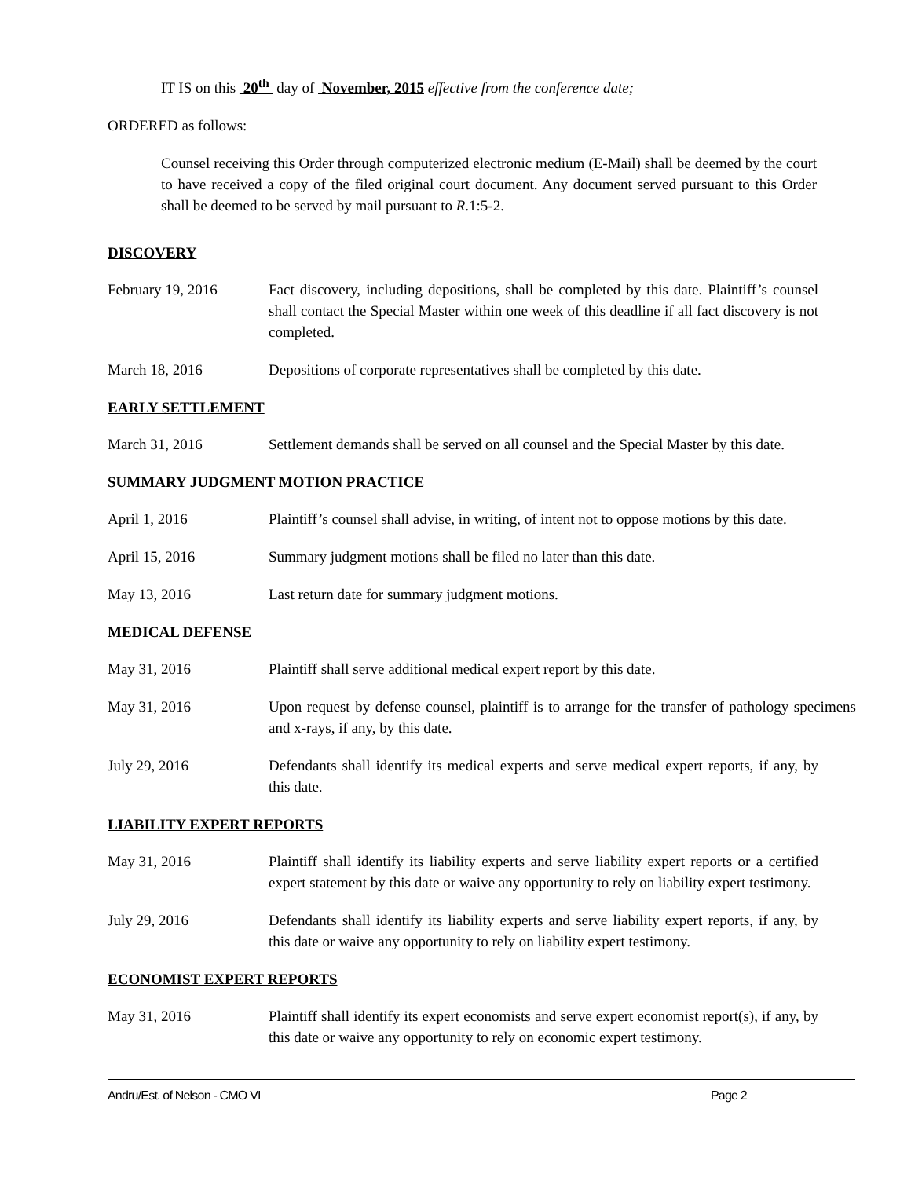IT IS on this 20<sup>th</sup> day of November, 2015 effective from the conference date;
ORDERED as follows:
Counsel receiving this Order through computerized electronic medium (E-Mail) shall be deemed by the court to have received a copy of the filed original court document. Any document served pursuant to this Order shall be deemed to be served by mail pursuant to R.1:5-2.
DISCOVERY
February 19, 2016 Fact discovery, including depositions, shall be completed by this date. Plaintiff’s counsel shall contact the Special Master within one week of this deadline if all fact discovery is not completed.
March 18, 2016 Depositions of corporate representatives shall be completed by this date.
EARLY SETTLEMENT
March 31, 2016 Settlement demands shall be served on all counsel and the Special Master by this date.
SUMMARY JUDGMENT MOTION PRACTICE
April 1, 2016 Plaintiff’s counsel shall advise, in writing, of intent not to oppose motions by this date.
April 15, 2016 Summary judgment motions shall be filed no later than this date.
May 13, 2016 Last return date for summary judgment motions.
MEDICAL DEFENSE
May 31, 2016 Plaintiff shall serve additional medical expert report by this date.
May 31, 2016 Upon request by defense counsel, plaintiff is to arrange for the transfer of pathology specimens and x-rays, if any, by this date.
July 29, 2016 Defendants shall identify its medical experts and serve medical expert reports, if any, by this date.
LIABILITY EXPERT REPORTS
May 31, 2016 Plaintiff shall identify its liability experts and serve liability expert reports or a certified expert statement by this date or waive any opportunity to rely on liability expert testimony.
July 29, 2016 Defendants shall identify its liability experts and serve liability expert reports, if any, by this date or waive any opportunity to rely on liability expert testimony.
ECONOMIST EXPERT REPORTS
May 31, 2016 Plaintiff shall identify its expert economists and serve expert economist report(s), if any, by this date or waive any opportunity to rely on economic expert testimony.
Andru/Est. of Nelson - CMO VI Page 2